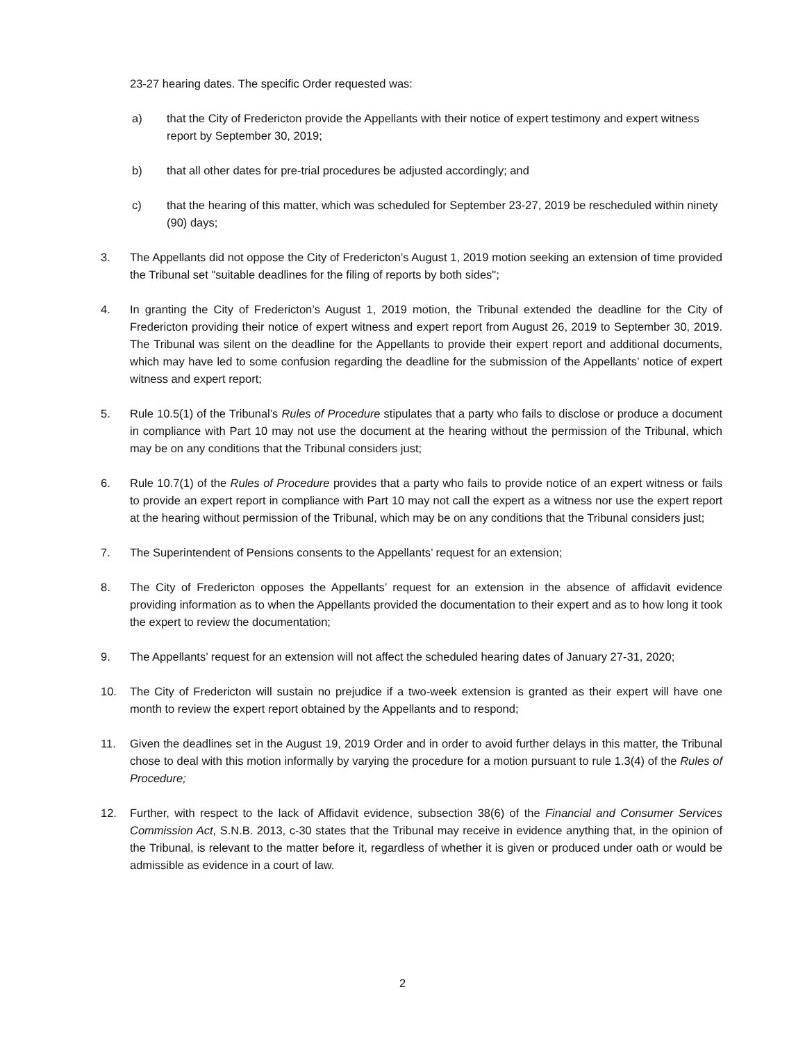23-27 hearing dates. The specific Order requested was:
a) that the City of Fredericton provide the Appellants with their notice of expert testimony and expert witness report by September 30, 2019;
b) that all other dates for pre-trial procedures be adjusted accordingly; and
c) that the hearing of this matter, which was scheduled for September 23-27, 2019 be rescheduled within ninety (90) days;
3. The Appellants did not oppose the City of Fredericton’s August 1, 2019 motion seeking an extension of time provided the Tribunal set "suitable deadlines for the filing of reports by both sides";
4. In granting the City of Fredericton’s August 1, 2019 motion, the Tribunal extended the deadline for the City of Fredericton providing their notice of expert witness and expert report from August 26, 2019 to September 30, 2019. The Tribunal was silent on the deadline for the Appellants to provide their expert report and additional documents, which may have led to some confusion regarding the deadline for the submission of the Appellants’ notice of expert witness and expert report;
5. Rule 10.5(1) of the Tribunal’s Rules of Procedure stipulates that a party who fails to disclose or produce a document in compliance with Part 10 may not use the document at the hearing without the permission of the Tribunal, which may be on any conditions that the Tribunal considers just;
6. Rule 10.7(1) of the Rules of Procedure provides that a party who fails to provide notice of an expert witness or fails to provide an expert report in compliance with Part 10 may not call the expert as a witness nor use the expert report at the hearing without permission of the Tribunal, which may be on any conditions that the Tribunal considers just;
7. The Superintendent of Pensions consents to the Appellants’ request for an extension;
8. The City of Fredericton opposes the Appellants’ request for an extension in the absence of affidavit evidence providing information as to when the Appellants provided the documentation to their expert and as to how long it took the expert to review the documentation;
9. The Appellants’ request for an extension will not affect the scheduled hearing dates of January 27-31, 2020;
10. The City of Fredericton will sustain no prejudice if a two-week extension is granted as their expert will have one month to review the expert report obtained by the Appellants and to respond;
11. Given the deadlines set in the August 19, 2019 Order and in order to avoid further delays in this matter, the Tribunal chose to deal with this motion informally by varying the procedure for a motion pursuant to rule 1.3(4) of the Rules of Procedure;
12. Further, with respect to the lack of Affidavit evidence, subsection 38(6) of the Financial and Consumer Services Commission Act, S.N.B. 2013, c-30 states that the Tribunal may receive in evidence anything that, in the opinion of the Tribunal, is relevant to the matter before it, regardless of whether it is given or produced under oath or would be admissible as evidence in a court of law.
2